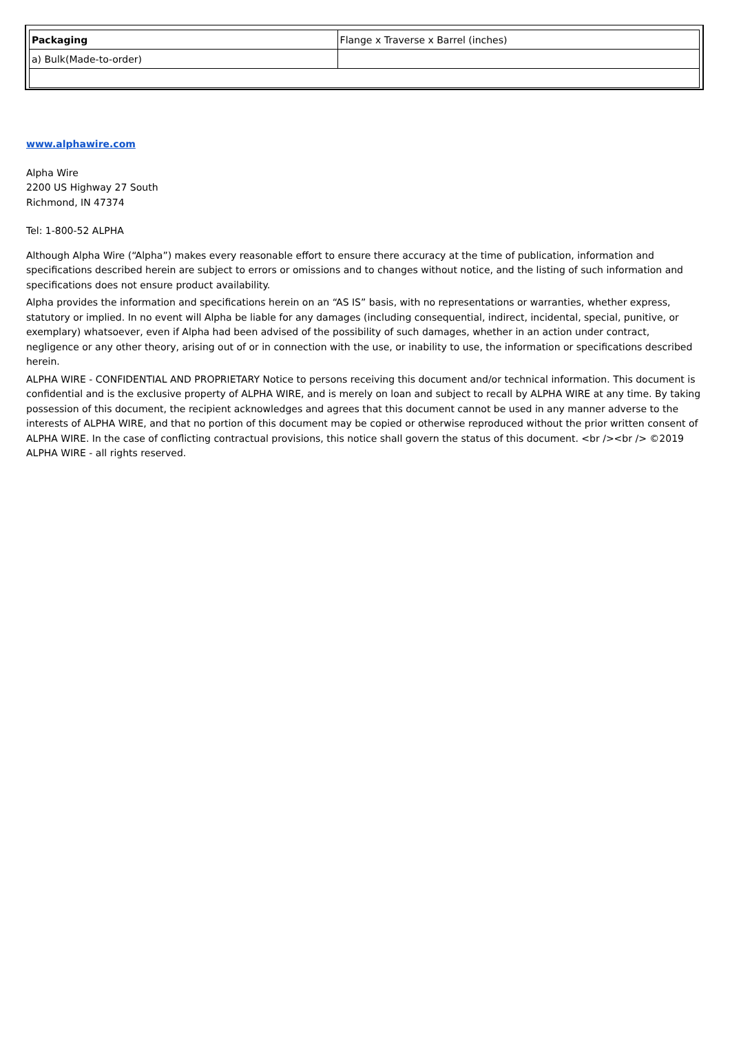| Packaging | Flange x Traverse x Barrel (inches) |
| --- | --- |
| a) Bulk(Made-to-order) | |
www.alphawire.com
Alpha Wire
2200 US Highway 27 South
Richmond, IN 47374
Tel: 1-800-52 ALPHA
Although Alpha Wire (“Alpha”) makes every reasonable effort to ensure there accuracy at the time of publication, information and specifications described herein are subject to errors or omissions and to changes without notice, and the listing of such information and specifications does not ensure product availability.
Alpha provides the information and specifications herein on an “AS IS” basis, with no representations or warranties, whether express, statutory or implied. In no event will Alpha be liable for any damages (including consequential, indirect, incidental, special, punitive, or exemplary) whatsoever, even if Alpha had been advised of the possibility of such damages, whether in an action under contract, negligence or any other theory, arising out of or in connection with the use, or inability to use, the information or specifications described herein.
ALPHA WIRE - CONFIDENTIAL AND PROPRIETARY Notice to persons receiving this document and/or technical information. This document is confidential and is the exclusive property of ALPHA WIRE, and is merely on loan and subject to recall by ALPHA WIRE at any time. By taking possession of this document, the recipient acknowledges and agrees that this document cannot be used in any manner adverse to the interests of ALPHA WIRE, and that no portion of this document may be copied or otherwise reproduced without the prior written consent of ALPHA WIRE. In the case of conflicting contractual provisions, this notice shall govern the status of this document. <br /><br /> ©2019 ALPHA WIRE - all rights reserved.